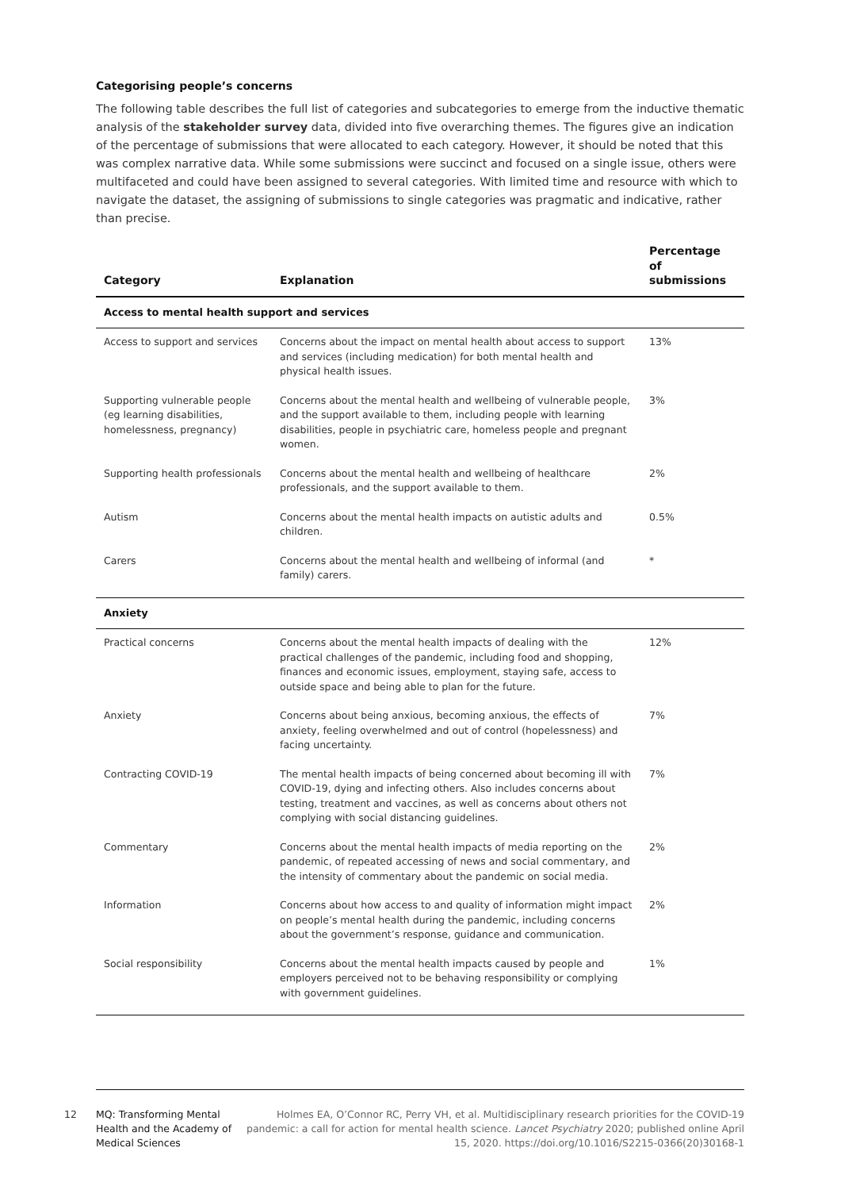Categorising people’s concerns
The following table describes the full list of categories and subcategories to emerge from the inductive thematic analysis of the stakeholder survey data, divided into five overarching themes. The figures give an indication of the percentage of submissions that were allocated to each category. However, it should be noted that this was complex narrative data. While some submissions were succinct and focused on a single issue, others were multifaceted and could have been assigned to several categories. With limited time and resource with which to navigate the dataset, the assigning of submissions to single categories was pragmatic and indicative, rather than precise.
| Category | Explanation | Percentage of submissions |
| --- | --- | --- |
| Access to mental health support and services | | |
| Access to support and services | Concerns about the impact on mental health about access to support and services (including medication) for both mental health and physical health issues. | 13% |
| Supporting vulnerable people (eg learning disabilities, homelessness, pregnancy) | Concerns about the mental health and wellbeing of vulnerable people, and the support available to them, including people with learning disabilities, people in psychiatric care, homeless people and pregnant women. | 3% |
| Supporting health professionals | Concerns about the mental health and wellbeing of healthcare professionals, and the support available to them. | 2% |
| Autism | Concerns about the mental health impacts on autistic adults and children. | 0.5% |
| Carers | Concerns about the mental health and wellbeing of informal (and family) carers. | * |
| Anxiety | | |
| Practical concerns | Concerns about the mental health impacts of dealing with the practical challenges of the pandemic, including food and shopping, finances and economic issues, employment, staying safe, access to outside space and being able to plan for the future. | 12% |
| Anxiety | Concerns about being anxious, becoming anxious, the effects of anxiety, feeling overwhelmed and out of control (hopelessness) and facing uncertainty. | 7% |
| Contracting COVID-19 | The mental health impacts of being concerned about becoming ill with COVID-19, dying and infecting others. Also includes concerns about testing, treatment and vaccines, as well as concerns about others not complying with social distancing guidelines. | 7% |
| Commentary | Concerns about the mental health impacts of media reporting on the pandemic, of repeated accessing of news and social commentary, and the intensity of commentary about the pandemic on social media. | 2% |
| Information | Concerns about how access to and quality of information might impact on people’s mental health during the pandemic, including concerns about the government’s response, guidance and communication. | 2% |
| Social responsibility | Concerns about the mental health impacts caused by people and employers perceived not to be behaving responsibility or complying with government guidelines. | 1% |
12
MQ: Transforming Mental Health and the Academy of Medical Sciences
Holmes EA, O’Connor RC, Perry VH, et al. Multidisciplinary research priorities for the COVID-19 pandemic: a call for action for mental health science. Lancet Psychiatry 2020; published online April 15, 2020. https://doi.org/10.1016/S2215-0366(20)30168-1